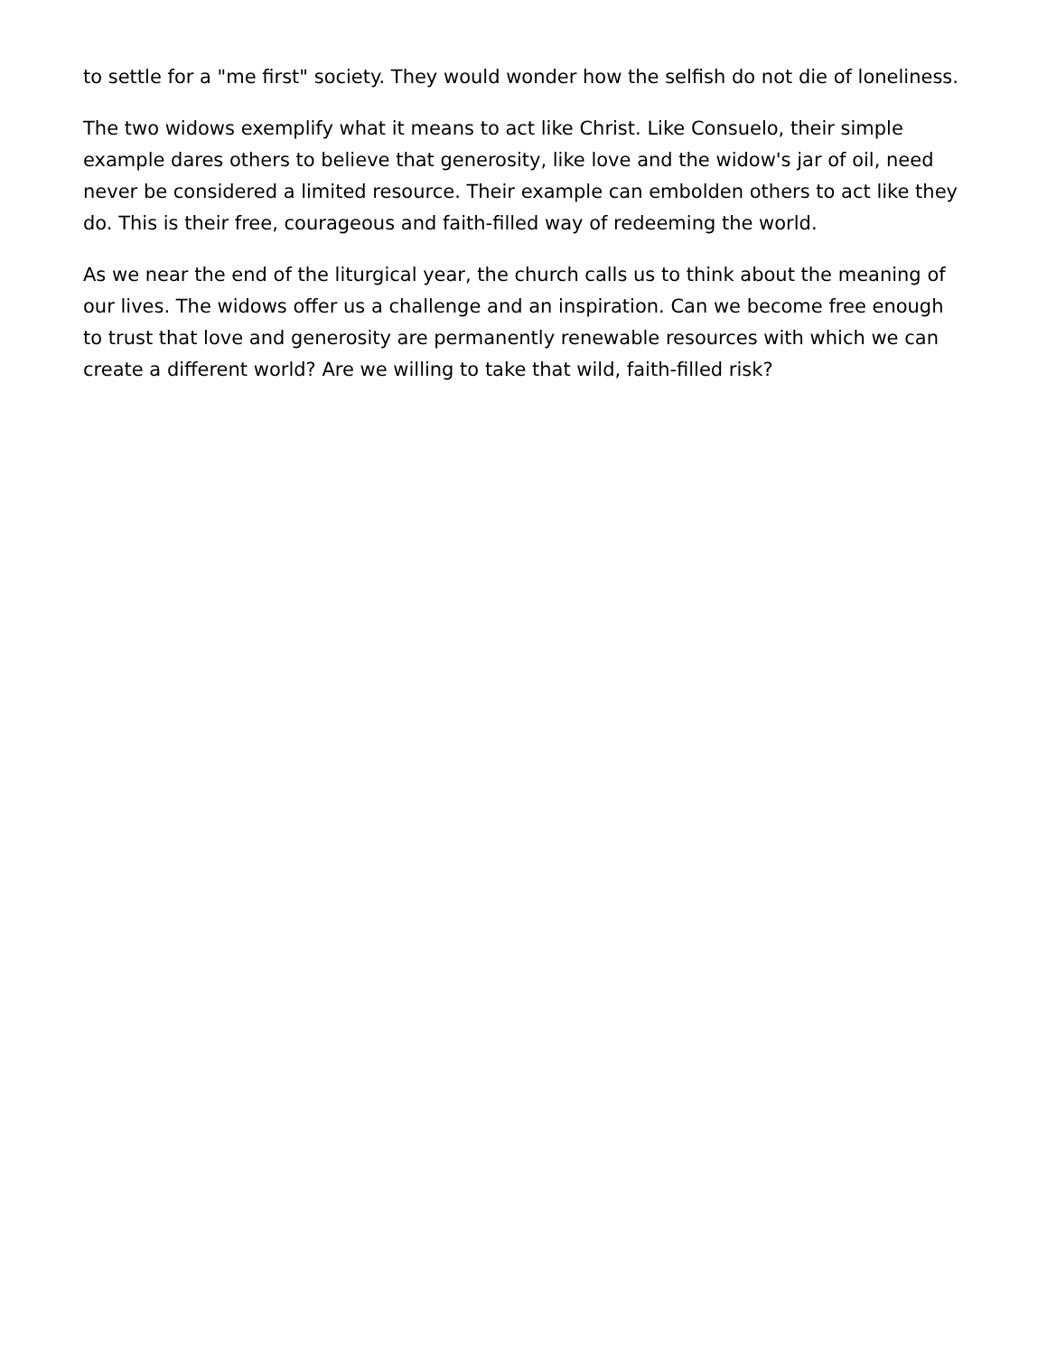to settle for a "me first" society. They would wonder how the selfish do not die of loneliness.
The two widows exemplify what it means to act like Christ. Like Consuelo, their simple example dares others to believe that generosity, like love and the widow's jar of oil, need never be considered a limited resource. Their example can embolden others to act like they do. This is their free, courageous and faith-filled way of redeeming the world.
As we near the end of the liturgical year, the church calls us to think about the meaning of our lives. The widows offer us a challenge and an inspiration. Can we become free enough to trust that love and generosity are permanently renewable resources with which we can create a different world? Are we willing to take that wild, faith-filled risk?